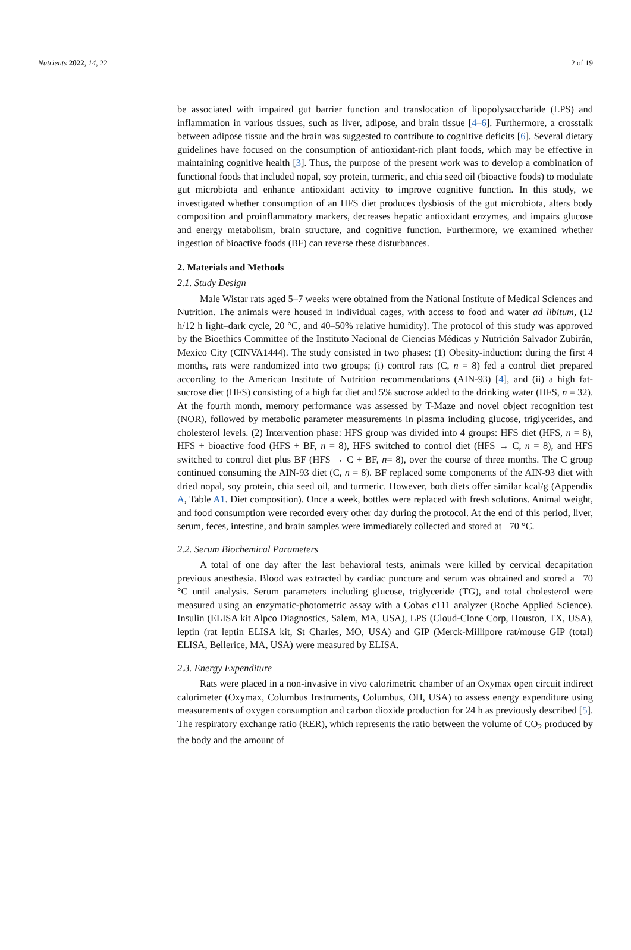Nutrients 2022, 14, 22 2 of 19
be associated with impaired gut barrier function and translocation of lipopolysaccharide (LPS) and inflammation in various tissues, such as liver, adipose, and brain tissue [4–6]. Furthermore, a crosstalk between adipose tissue and the brain was suggested to contribute to cognitive deficits [6]. Several dietary guidelines have focused on the consumption of antioxidant-rich plant foods, which may be effective in maintaining cognitive health [3]. Thus, the purpose of the present work was to develop a combination of functional foods that included nopal, soy protein, turmeric, and chia seed oil (bioactive foods) to modulate gut microbiota and enhance antioxidant activity to improve cognitive function. In this study, we investigated whether consumption of an HFS diet produces dysbiosis of the gut microbiota, alters body composition and proinflammatory markers, decreases hepatic antioxidant enzymes, and impairs glucose and energy metabolism, brain structure, and cognitive function. Furthermore, we examined whether ingestion of bioactive foods (BF) can reverse these disturbances.
2. Materials and Methods
2.1. Study Design
Male Wistar rats aged 5–7 weeks were obtained from the National Institute of Medical Sciences and Nutrition. The animals were housed in individual cages, with access to food and water ad libitum, (12 h/12 h light–dark cycle, 20 °C, and 40–50% relative humidity). The protocol of this study was approved by the Bioethics Committee of the Instituto Nacional de Ciencias Médicas y Nutrición Salvador Zubirán, Mexico City (CINVA1444). The study consisted in two phases: (1) Obesity-induction: during the first 4 months, rats were randomized into two groups; (i) control rats (C, n = 8) fed a control diet prepared according to the American Institute of Nutrition recommendations (AIN-93) [4], and (ii) a high fat-sucrose diet (HFS) consisting of a high fat diet and 5% sucrose added to the drinking water (HFS, n = 32). At the fourth month, memory performance was assessed by T-Maze and novel object recognition test (NOR), followed by metabolic parameter measurements in plasma including glucose, triglycerides, and cholesterol levels. (2) Intervention phase: HFS group was divided into 4 groups: HFS diet (HFS, n = 8), HFS + bioactive food (HFS + BF, n = 8), HFS switched to control diet (HFS → C, n = 8), and HFS switched to control diet plus BF (HFS → C + BF, n= 8), over the course of three months. The C group continued consuming the AIN-93 diet (C, n = 8). BF replaced some components of the AIN-93 diet with dried nopal, soy protein, chia seed oil, and turmeric. However, both diets offer similar kcal/g (Appendix A, Table A1. Diet composition). Once a week, bottles were replaced with fresh solutions. Animal weight, and food consumption were recorded every other day during the protocol. At the end of this period, liver, serum, feces, intestine, and brain samples were immediately collected and stored at −70 °C.
2.2. Serum Biochemical Parameters
A total of one day after the last behavioral tests, animals were killed by cervical decapitation previous anesthesia. Blood was extracted by cardiac puncture and serum was obtained and stored a −70 °C until analysis. Serum parameters including glucose, triglyceride (TG), and total cholesterol were measured using an enzymatic-photometric assay with a Cobas c111 analyzer (Roche Applied Science). Insulin (ELISA kit Alpco Diagnostics, Salem, MA, USA), LPS (Cloud-Clone Corp, Houston, TX, USA), leptin (rat leptin ELISA kit, St Charles, MO, USA) and GIP (Merck-Millipore rat/mouse GIP (total) ELISA, Bellerice, MA, USA) were measured by ELISA.
2.3. Energy Expenditure
Rats were placed in a non-invasive in vivo calorimetric chamber of an Oxymax open circuit indirect calorimeter (Oxymax, Columbus Instruments, Columbus, OH, USA) to assess energy expenditure using measurements of oxygen consumption and carbon dioxide production for 24 h as previously described [5]. The respiratory exchange ratio (RER), which represents the ratio between the volume of CO<sub>2</sub> produced by the body and the amount of